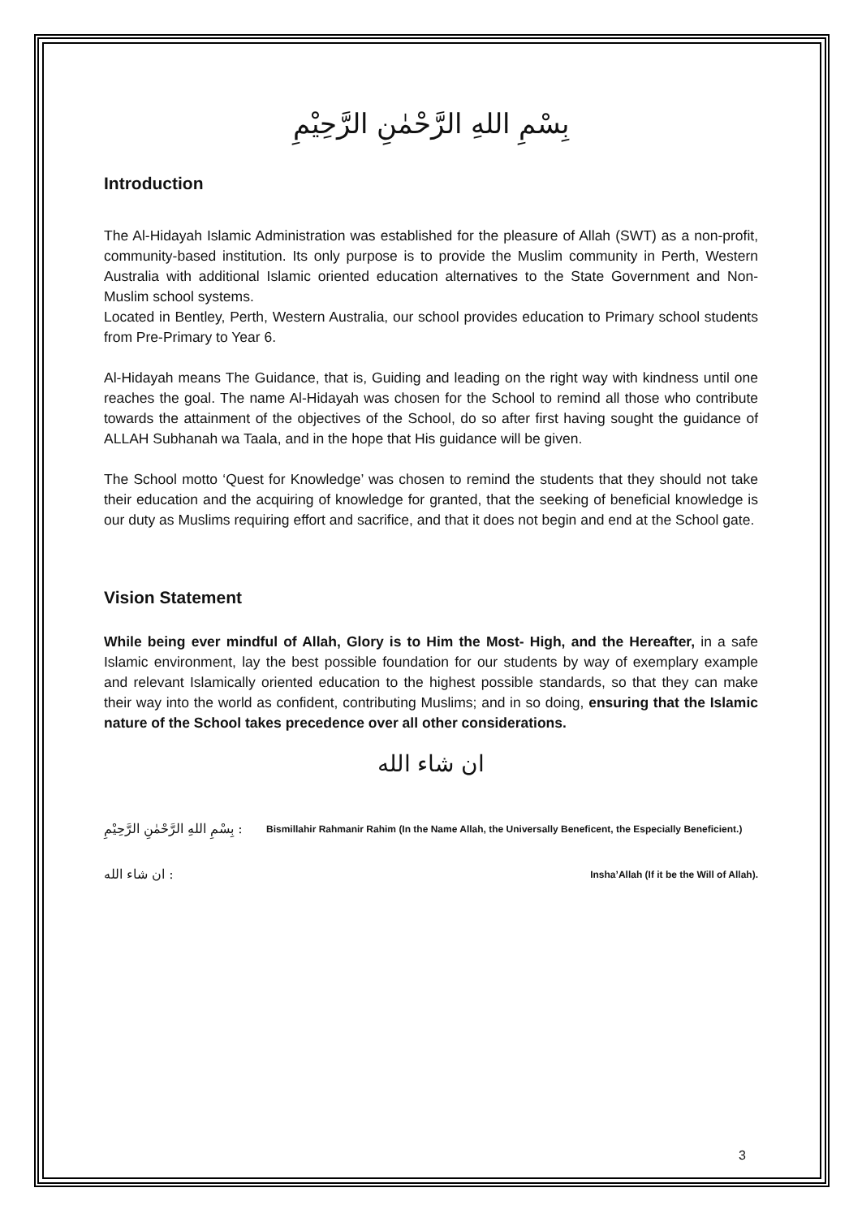بِسْمِ اللهِ الرَّحْمٰنِ الرَّحِيْمِ
Introduction
The Al-Hidayah Islamic Administration was established for the pleasure of Allah (SWT) as a non-profit, community-based institution. Its only purpose is to provide the Muslim community in Perth, Western Australia with additional Islamic oriented education alternatives to the State Government and Non-Muslim school systems.
Located in Bentley, Perth, Western Australia, our school provides education to Primary school students from Pre-Primary to Year 6.
Al-Hidayah means The Guidance, that is, Guiding and leading on the right way with kindness until one reaches the goal. The name Al-Hidayah was chosen for the School to remind all those who contribute towards the attainment of the objectives of the School, do so after first having sought the guidance of ALLAH Subhanah wa Taala, and in the hope that His guidance will be given.
The School motto ‘Quest for Knowledge’ was chosen to remind the students that they should not take their education and the acquiring of knowledge for granted, that the seeking of beneficial knowledge is our duty as Muslims requiring effort and sacrifice, and that it does not begin and end at the School gate.
Vision Statement
While being ever mindful of Allah, Glory is to Him the Most- High, and the Hereafter, in a safe Islamic environment, lay the best possible foundation for our students by way of exemplary example and relevant Islamically oriented education to the highest possible standards, so that they can make their way into the world as confident, contributing Muslims; and in so doing, ensuring that the Islamic nature of the School takes precedence over all other considerations.
ان شاء الله
بِسْمِ اللهِ الرَّحْمٰنِ الرَّحِيْمِ : Bismillahir Rahmanir Rahim (In the Name Allah, the Universally Beneficent, the Especially Beneficient.)
ان شاء الله : Insha’Allah (If it be the Will of Allah).
3